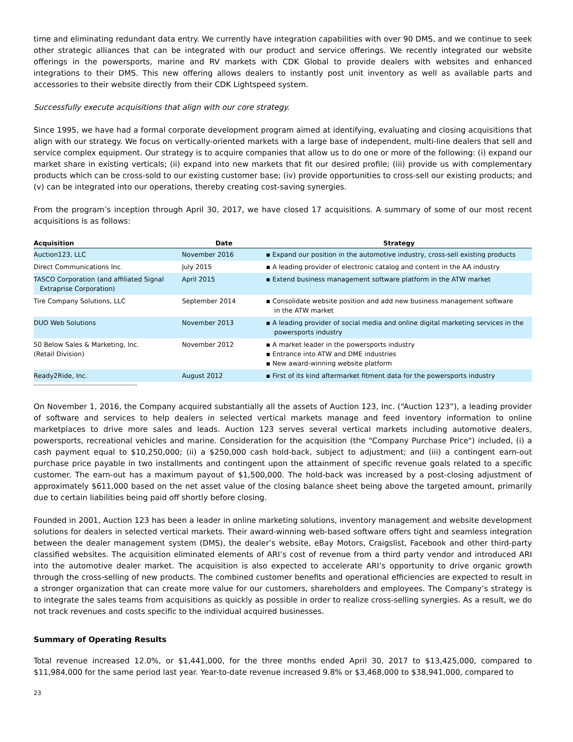time and eliminating redundant data entry. We currently have integration capabilities with over 90 DMS, and we continue to seek other strategic alliances that can be integrated with our product and service offerings. We recently integrated our website offerings in the powersports, marine and RV markets with CDK Global to provide dealers with websites and enhanced integrations to their DMS. This new offering allows dealers to instantly post unit inventory as well as available parts and accessories to their website directly from their CDK Lightspeed system.
Successfully execute acquisitions that align with our core strategy.
Since 1995, we have had a formal corporate development program aimed at identifying, evaluating and closing acquisitions that align with our strategy. We focus on vertically-oriented markets with a large base of independent, multi-line dealers that sell and service complex equipment. Our strategy is to acquire companies that allow us to do one or more of the following: (i) expand our market share in existing verticals; (ii) expand into new markets that fit our desired profile; (iii) provide us with complementary products which can be cross-sold to our existing customer base; (iv) provide opportunities to cross-sell our existing products; and (v) can be integrated into our operations, thereby creating cost-saving synergies.
From the program’s inception through April 30, 2017, we have closed 17 acquisitions. A summary of some of our most recent acquisitions is as follows:
| Acquisition | Date | Strategy |
| --- | --- | --- |
| Auction123, LLC | November 2016 | ▪ Expand our position in the automotive industry, cross-sell existing products |
| Direct Communications Inc. | July 2015 | ▪ A leading provider of electronic catalog and content in the AA industry |
| TASCO Corporation (and affiliated Signal Extraprise Corporation) | April 2015 | ▪ Extend business management software platform in the ATW market |
| Tire Company Solutions, LLC | September 2014 | ▪ Consolidate website position and add new business management software in the ATW market |
| DUO Web Solutions | November 2013 | ▪ A leading provider of social media and online digital marketing services in the powersports industry |
| 50 Below Sales & Marketing, Inc. (Retail Division) | November 2012 | ▪ A market leader in the powersports industry ▪ Entrance into ATW and DME industries ▪ New award-winning website platform |
| Ready2Ride, Inc. | August 2012 | ▪ First of its kind aftermarket fitment data for the powersports industry |
----------------------------------------------------------
On November 1, 2016, the Company acquired substantially all the assets of Auction 123, Inc. (“Auction 123”), a leading provider of software and services to help dealers in selected vertical markets manage and feed inventory information to online marketplaces to drive more sales and leads. Auction 123 serves several vertical markets including automotive dealers, powersports, recreational vehicles and marine. Consideration for the acquisition (the "Company Purchase Price") included, (i) a cash payment equal to $10,250,000; (ii) a $250,000 cash hold-back, subject to adjustment; and (iii) a contingent earn-out purchase price payable in two installments and contingent upon the attainment of specific revenue goals related to a specific customer. The earn-out has a maximum payout of $1,500,000. The hold-back was increased by a post-closing adjustment of approximately $611,000 based on the net asset value of the closing balance sheet being above the targeted amount, primarily due to certain liabilities being paid off shortly before closing.
Founded in 2001, Auction 123 has been a leader in online marketing solutions, inventory management and website development solutions for dealers in selected vertical markets. Their award-winning web-based software offers tight and seamless integration between the dealer management system (DMS), the dealer’s website, eBay Motors, Craigslist, Facebook and other third-party classified websites. The acquisition eliminated elements of ARI’s cost of revenue from a third party vendor and introduced ARI into the automotive dealer market. The acquisition is also expected to accelerate ARI’s opportunity to drive organic growth through the cross-selling of new products. The combined customer benefits and operational efficiencies are expected to result in a stronger organization that can create more value for our customers, shareholders and employees. The Company’s strategy is to integrate the sales teams from acquisitions as quickly as possible in order to realize cross-selling synergies. As a result, we do not track revenues and costs specific to the individual acquired businesses.
Summary of Operating Results
Total revenue increased 12.0%, or $1,441,000, for the three months ended April 30, 2017 to $13,425,000, compared to $11,984,000 for the same period last year. Year-to-date revenue increased 9.8% or $3,468,000 to $38,941,000, compared to
23